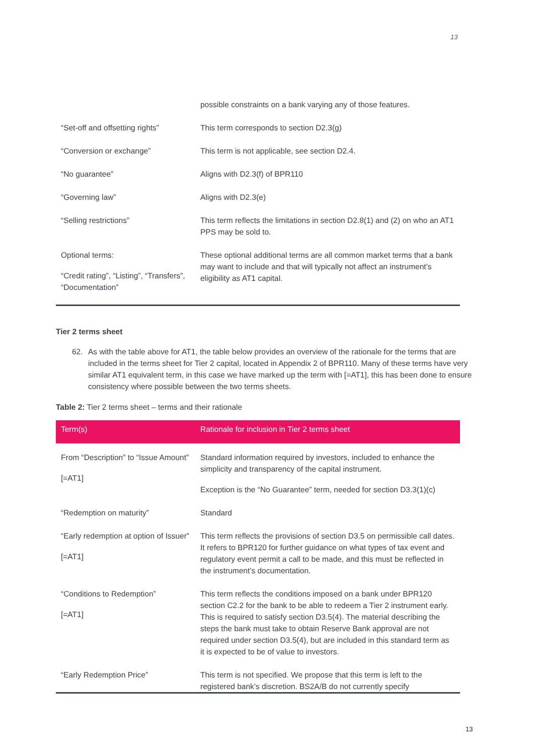13
| | possible constraints on a bank varying any of those features. |
| “Set-off and offsetting rights” | This term corresponds to section D2.3(g) |
| “Conversion or exchange” | This term is not applicable, see section D2.4. |
| “No guarantee” | Aligns with D2.3(f) of BPR110 |
| “Governing law” | Aligns with D2.3(e) |
| “Selling restrictions” | This term reflects the limitations in section D2.8(1) and (2) on who an AT1 PPS may be sold to. |
| Optional terms: “Credit rating”, “Listing”, “Transfers”, “Documentation” | These optional additional terms are all common market terms that a bank may want to include and that will typically not affect an instrument’s eligibility as AT1 capital. |
Tier 2 terms sheet
62. As with the table above for AT1, the table below provides an overview of the rationale for the terms that are included in the terms sheet for Tier 2 capital, located in Appendix 2 of BPR110. Many of these terms have very similar AT1 equivalent term, in this case we have marked up the term with [=AT1], this has been done to ensure consistency where possible between the two terms sheets.
Table 2: Tier 2 terms sheet – terms and their rationale
| Term(s) | Rationale for inclusion in Tier 2 terms sheet |
| --- | --- |
| From “Description” to “Issue Amount” [=AT1] | Standard information required by investors, included to enhance the simplicity and transparency of the capital instrument. Exception is the “No Guarantee” term, needed for section D3.3(1)(c) |
| “Redemption on maturity” | Standard |
| “Early redemption at option of Issuer” [=AT1] | This term reflects the provisions of section D3.5 on permissible call dates. It refers to BPR120 for further guidance on what types of tax event and regulatory event permit a call to be made, and this must be reflected in the instrument’s documentation. |
| “Conditions to Redemption” [=AT1] | This term reflects the conditions imposed on a bank under BPR120 section C2.2 for the bank to be able to redeem a Tier 2 instrument early. This is required to satisfy section D3.5(4). The material describing the steps the bank must take to obtain Reserve Bank approval are not required under section D3.5(4), but are included in this standard term as it is expected to be of value to investors. |
| “Early Redemption Price” | This term is not specified. We propose that this term is left to the registered bank’s discretion. BS2A/B do not currently specify |
13